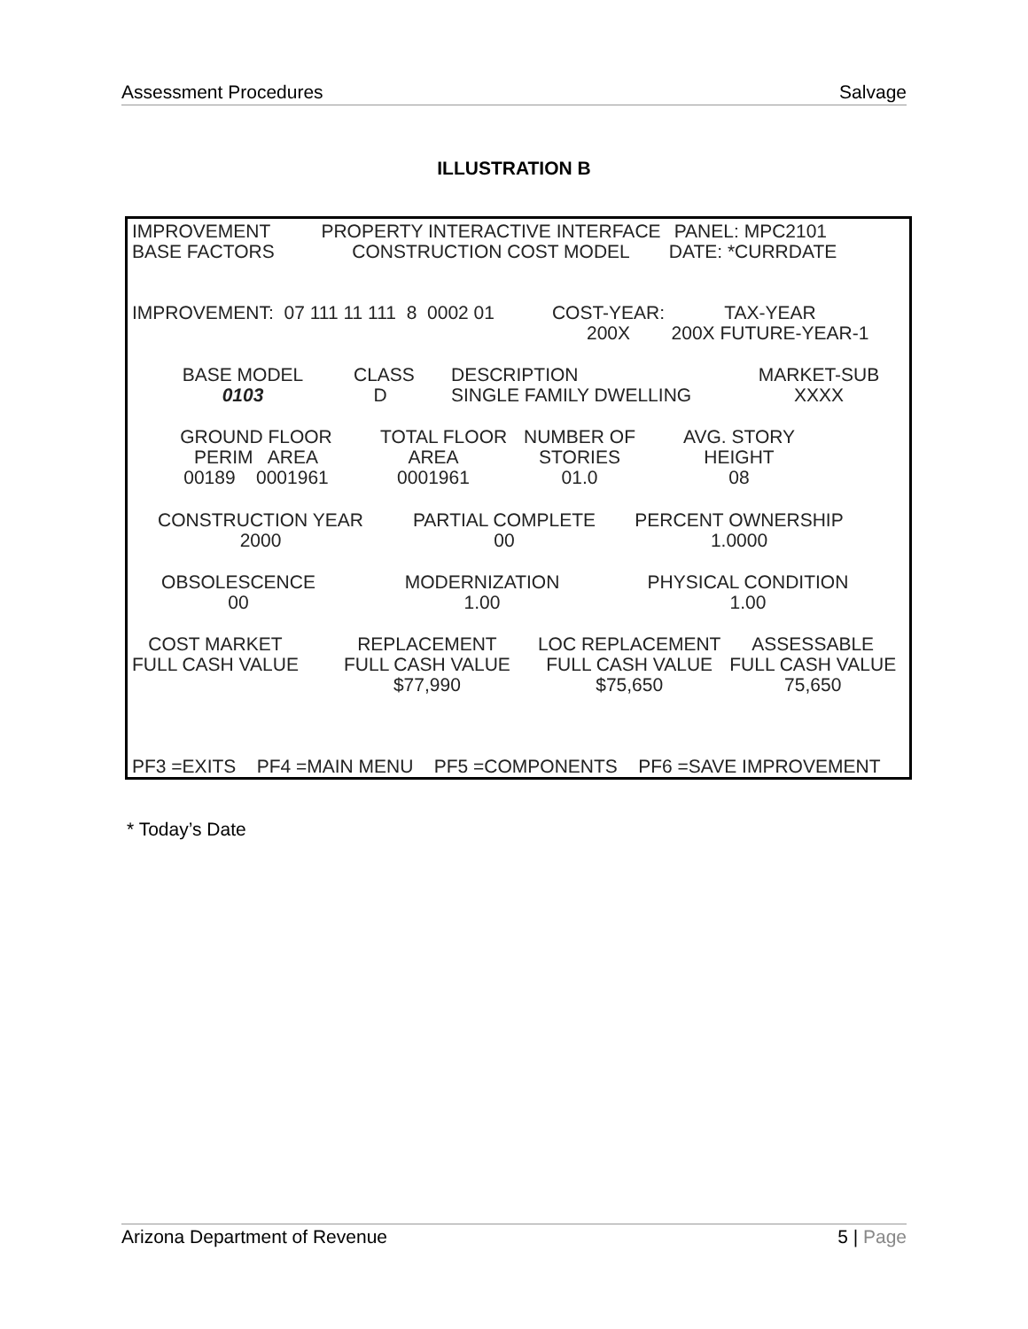Assessment Procedures Salvage
ILLUSTRATION B
IMPROVEMENT BASE FACTORS
PROPERTY INTERACTIVE INTERFACE CONSTRUCTION COST MODEL
PANEL: MPC2101 DATE: *CURRDATE
IMPROVEMENT: 07 111 11 111 8 0002 01
COST-YEAR: 200X
TAX-YEAR 200X FUTURE-YEAR-1
BASE MODEL 0103
CLASS D
DESCRIPTION SINGLE FAMILY DWELLING
MARKET-SUB XXXX
GROUND FLOOR PERIM AREA 00189 0001961
TOTAL FLOOR AREA 0001961
NUMBER OF STORIES 01.0
AVG. STORY HEIGHT 08
CONSTRUCTION YEAR 2000
PARTIAL COMPLETE 00
PERCENT OWNERSHIP 1.0000
OBSOLESCENCE 00
MODERNIZATION 1.00
PHYSICAL CONDITION 1.00
COST MARKET FULL CASH VALUE
REPLACEMENT FULL CASH VALUE $77,990
LOC REPLACEMENT FULL CASH VALUE $75,650
ASSESSABLE FULL CASH VALUE 75,650
PF3 =EXITS PF4 =MAIN MENU PF5 =COMPONENTS PF6 =SAVE IMPROVEMENT
* Today’s Date
Arizona Department of Revenue 5 | Page